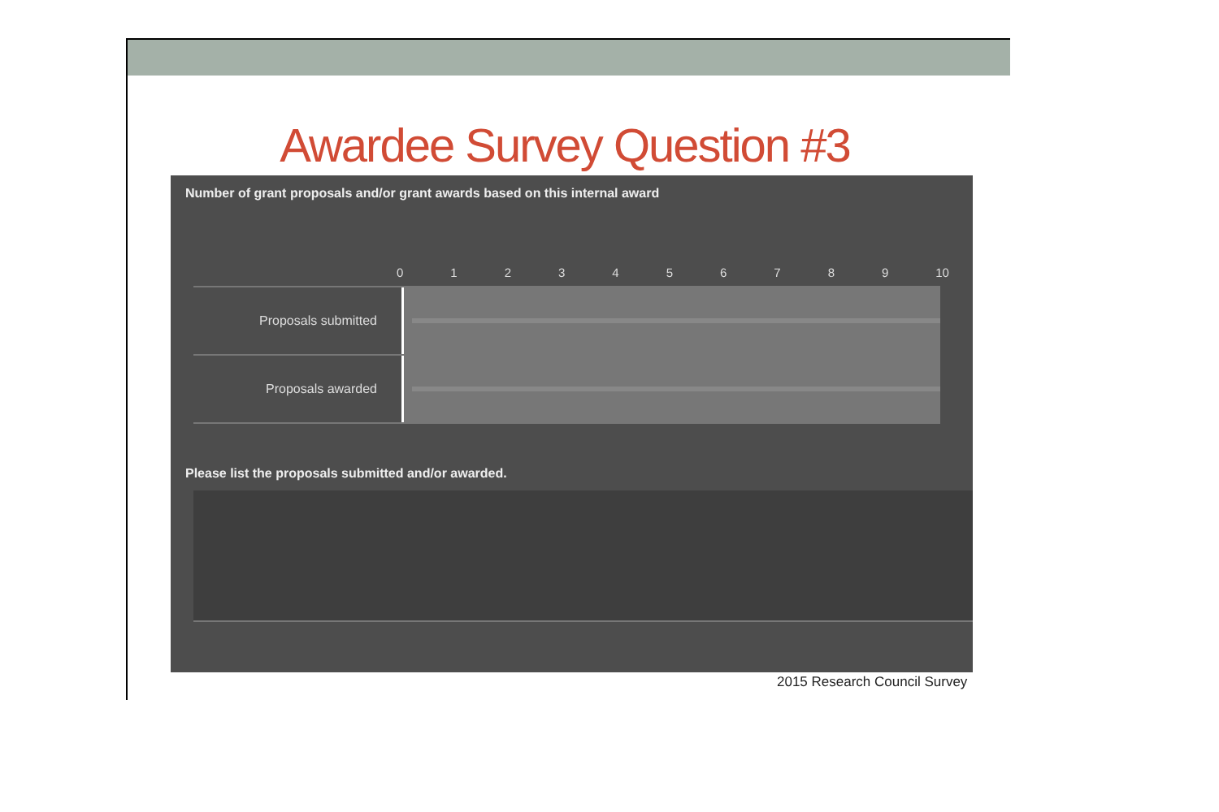Awardee Survey Question #3
Number of grant proposals and/or grant awards based on this internal award
0 1 2 3 4 5 6 7 8 9 10
Proposals submitted
Proposals awarded
Please list the proposals submitted and/or awarded.
2015 Research Council Survey